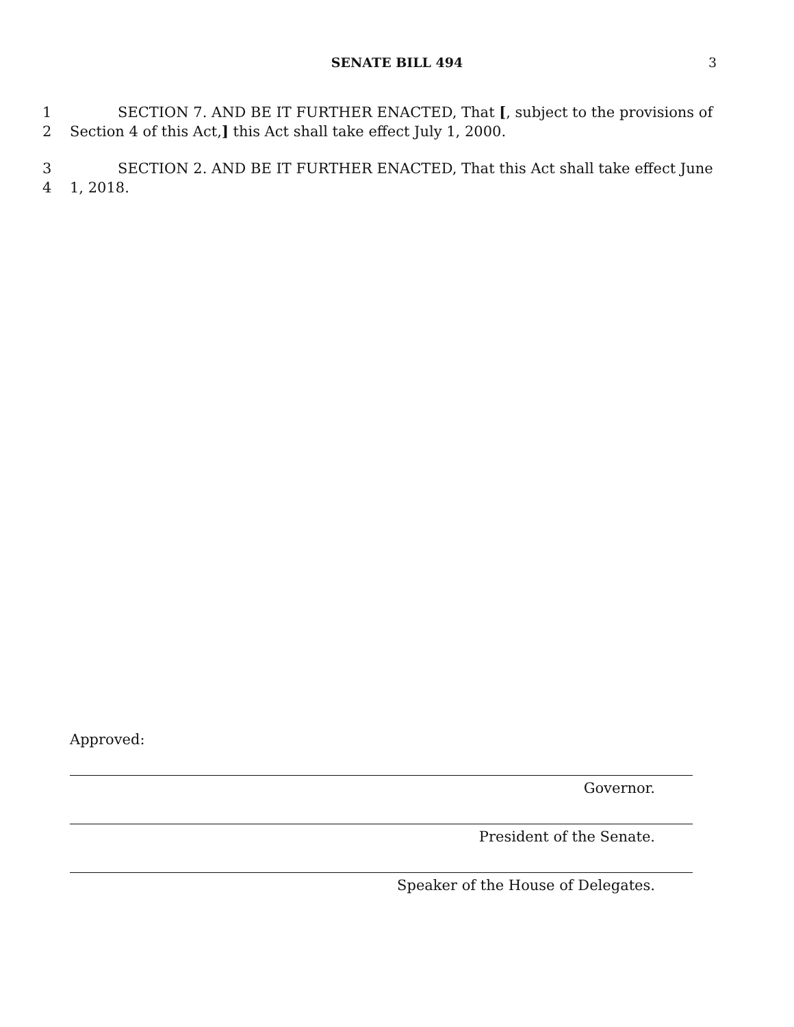SENATE BILL 494
3
1 SECTION 7. AND BE IT FURTHER ENACTED, That [, subject to the provisions of
2 Section 4 of this Act,] this Act shall take effect July 1, 2000.
3 SECTION 2. AND BE IT FURTHER ENACTED, That this Act shall take effect June
4 1, 2018.
Approved:
Governor.
President of the Senate.
Speaker of the House of Delegates.